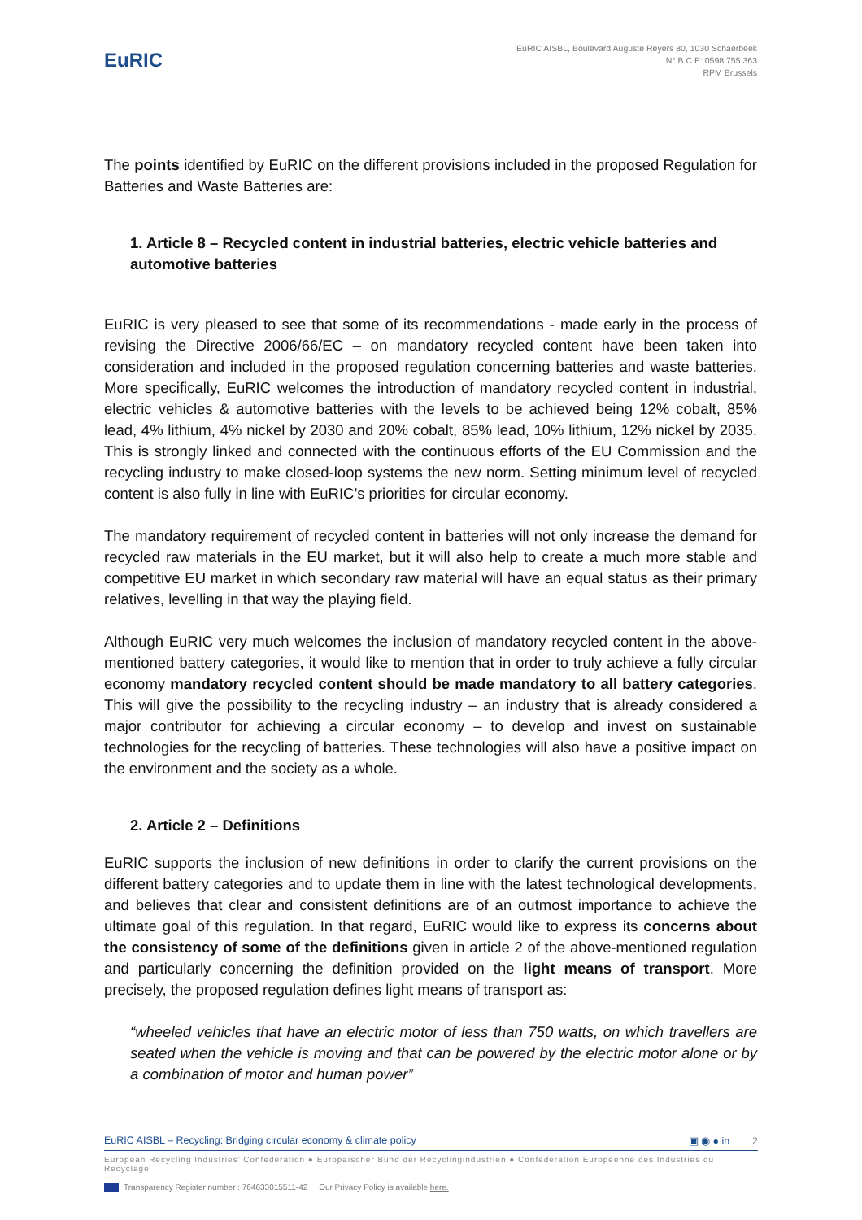EuRIC
EuRIC AISBL, Boulevard Auguste Reyers 80, 1030 Schaerbeek
N° B.C.E: 0598.755.363
RPM Brussels
The points identified by EuRIC on the different provisions included in the proposed Regulation for Batteries and Waste Batteries are:
1. Article 8 – Recycled content in industrial batteries, electric vehicle batteries and automotive batteries
EuRIC is very pleased to see that some of its recommendations - made early in the process of revising the Directive 2006/66/EC – on mandatory recycled content have been taken into consideration and included in the proposed regulation concerning batteries and waste batteries. More specifically, EuRIC welcomes the introduction of mandatory recycled content in industrial, electric vehicles & automotive batteries with the levels to be achieved being 12% cobalt, 85% lead, 4% lithium, 4% nickel by 2030 and 20% cobalt, 85% lead, 10% lithium, 12% nickel by 2035. This is strongly linked and connected with the continuous efforts of the EU Commission and the recycling industry to make closed-loop systems the new norm. Setting minimum level of recycled content is also fully in line with EuRIC’s priorities for circular economy.
The mandatory requirement of recycled content in batteries will not only increase the demand for recycled raw materials in the EU market, but it will also help to create a much more stable and competitive EU market in which secondary raw material will have an equal status as their primary relatives, levelling in that way the playing field.
Although EuRIC very much welcomes the inclusion of mandatory recycled content in the above-mentioned battery categories, it would like to mention that in order to truly achieve a fully circular economy mandatory recycled content should be made mandatory to all battery categories. This will give the possibility to the recycling industry – an industry that is already considered a major contributor for achieving a circular economy – to develop and invest on sustainable technologies for the recycling of batteries. These technologies will also have a positive impact on the environment and the society as a whole.
2. Article 2 – Definitions
EuRIC supports the inclusion of new definitions in order to clarify the current provisions on the different battery categories and to update them in line with the latest technological developments, and believes that clear and consistent definitions are of an outmost importance to achieve the ultimate goal of this regulation. In that regard, EuRIC would like to express its concerns about the consistency of some of the definitions given in article 2 of the above-mentioned regulation and particularly concerning the definition provided on the light means of transport. More precisely, the proposed regulation defines light means of transport as:
“wheeled vehicles that have an electric motor of less than 750 watts, on which travellers are seated when the vehicle is moving and that can be powered by the electric motor alone or by a combination of motor and human power”
EuRIC AISBL – Recycling: Bridging circular economy & climate policy ▣ ◉ ● in 2
European Recycling Industries’ Confederation ● Europäischer Bund der Recyclingindustrien ● Confédération Européenne des Industries du Recyclage
Transparency Register number : 764633015511-42 Our Privacy Policy is available here.